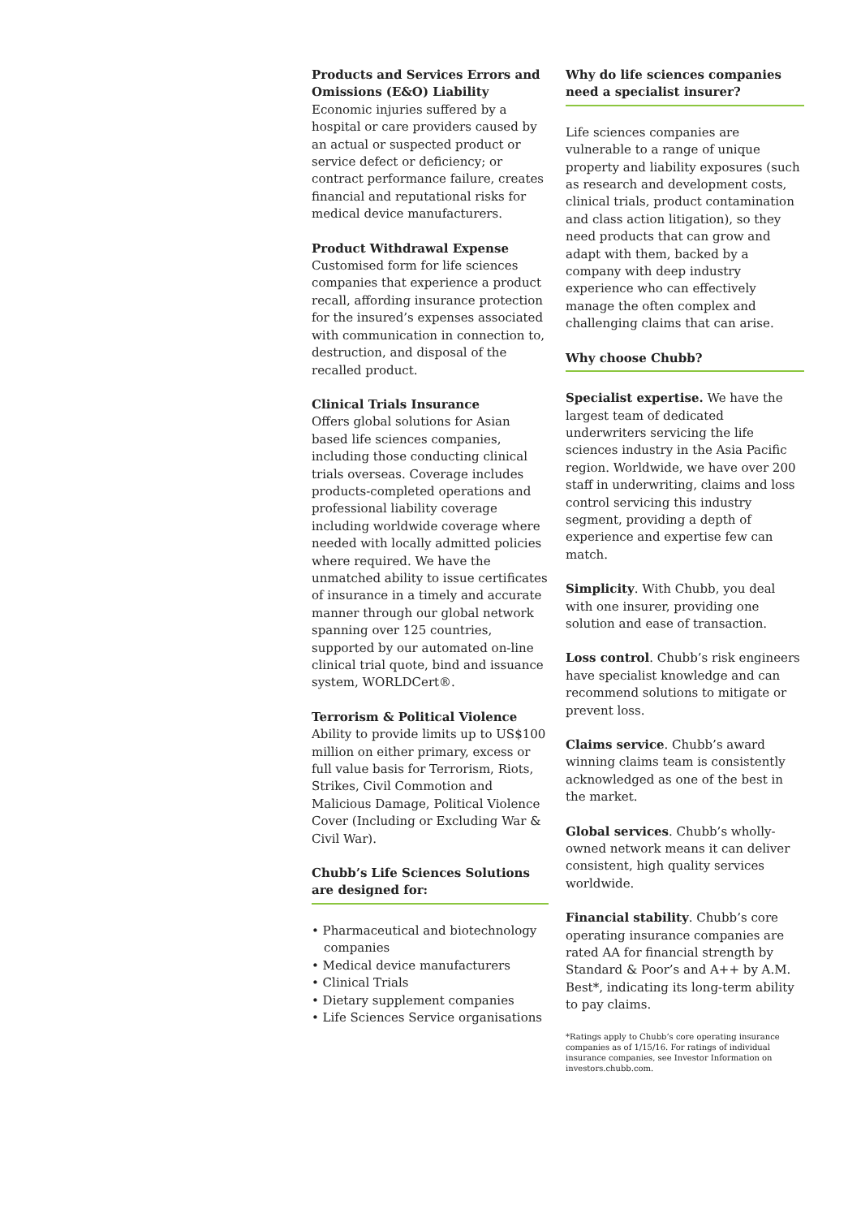Products and Services Errors and Omissions (E&O) Liability
Economic injuries suffered by a hospital or care providers caused by an actual or suspected product or service defect or deficiency; or contract performance failure, creates financial and reputational risks for medical device manufacturers.
Product Withdrawal Expense
Customised form for life sciences companies that experience a product recall, affording insurance protection for the insured’s expenses associated with communication in connection to, destruction, and disposal of the recalled product.
Clinical Trials Insurance
Offers global solutions for Asian based life sciences companies, including those conducting clinical trials overseas. Coverage includes products-completed operations and professional liability coverage including worldwide coverage where needed with locally admitted policies where required. We have the unmatched ability to issue certificates of insurance in a timely and accurate manner through our global network spanning over 125 countries, supported by our automated on-line clinical trial quote, bind and issuance system, WORLDCert®.
Terrorism & Political Violence
Ability to provide limits up to US$100 million on either primary, excess or full value basis for Terrorism, Riots, Strikes, Civil Commotion and Malicious Damage, Political Violence Cover (Including or Excluding War & Civil War).
Chubb’s Life Sciences Solutions are designed for:
• Pharmaceutical and biotechnology companies
• Medical device manufacturers
• Clinical Trials
• Dietary supplement companies
• Life Sciences Service organisations
Why do life sciences companies need a specialist insurer?
Life sciences companies are vulnerable to a range of unique property and liability exposures (such as research and development costs, clinical trials, product contamination and class action litigation), so they need products that can grow and adapt with them, backed by a company with deep industry experience who can effectively manage the often complex and challenging claims that can arise.
Why choose Chubb?
Specialist expertise. We have the largest team of dedicated underwriters servicing the life sciences industry in the Asia Pacific region. Worldwide, we have over 200 staff in underwriting, claims and loss control servicing this industry segment, providing a depth of experience and expertise few can match.
Simplicity. With Chubb, you deal with one insurer, providing one solution and ease of transaction.
Loss control. Chubb’s risk engineers have specialist knowledge and can recommend solutions to mitigate or prevent loss.
Claims service. Chubb’s award winning claims team is consistently acknowledged as one of the best in the market.
Global services. Chubb’s wholly-owned network means it can deliver consistent, high quality services worldwide.
Financial stability. Chubb’s core operating insurance companies are rated AA for financial strength by Standard & Poor’s and A++ by A.M. Best*, indicating its long-term ability to pay claims.
*Ratings apply to Chubb’s core operating insurance companies as of 1/15/16. For ratings of individual insurance companies, see Investor Information on investors.chubb.com.